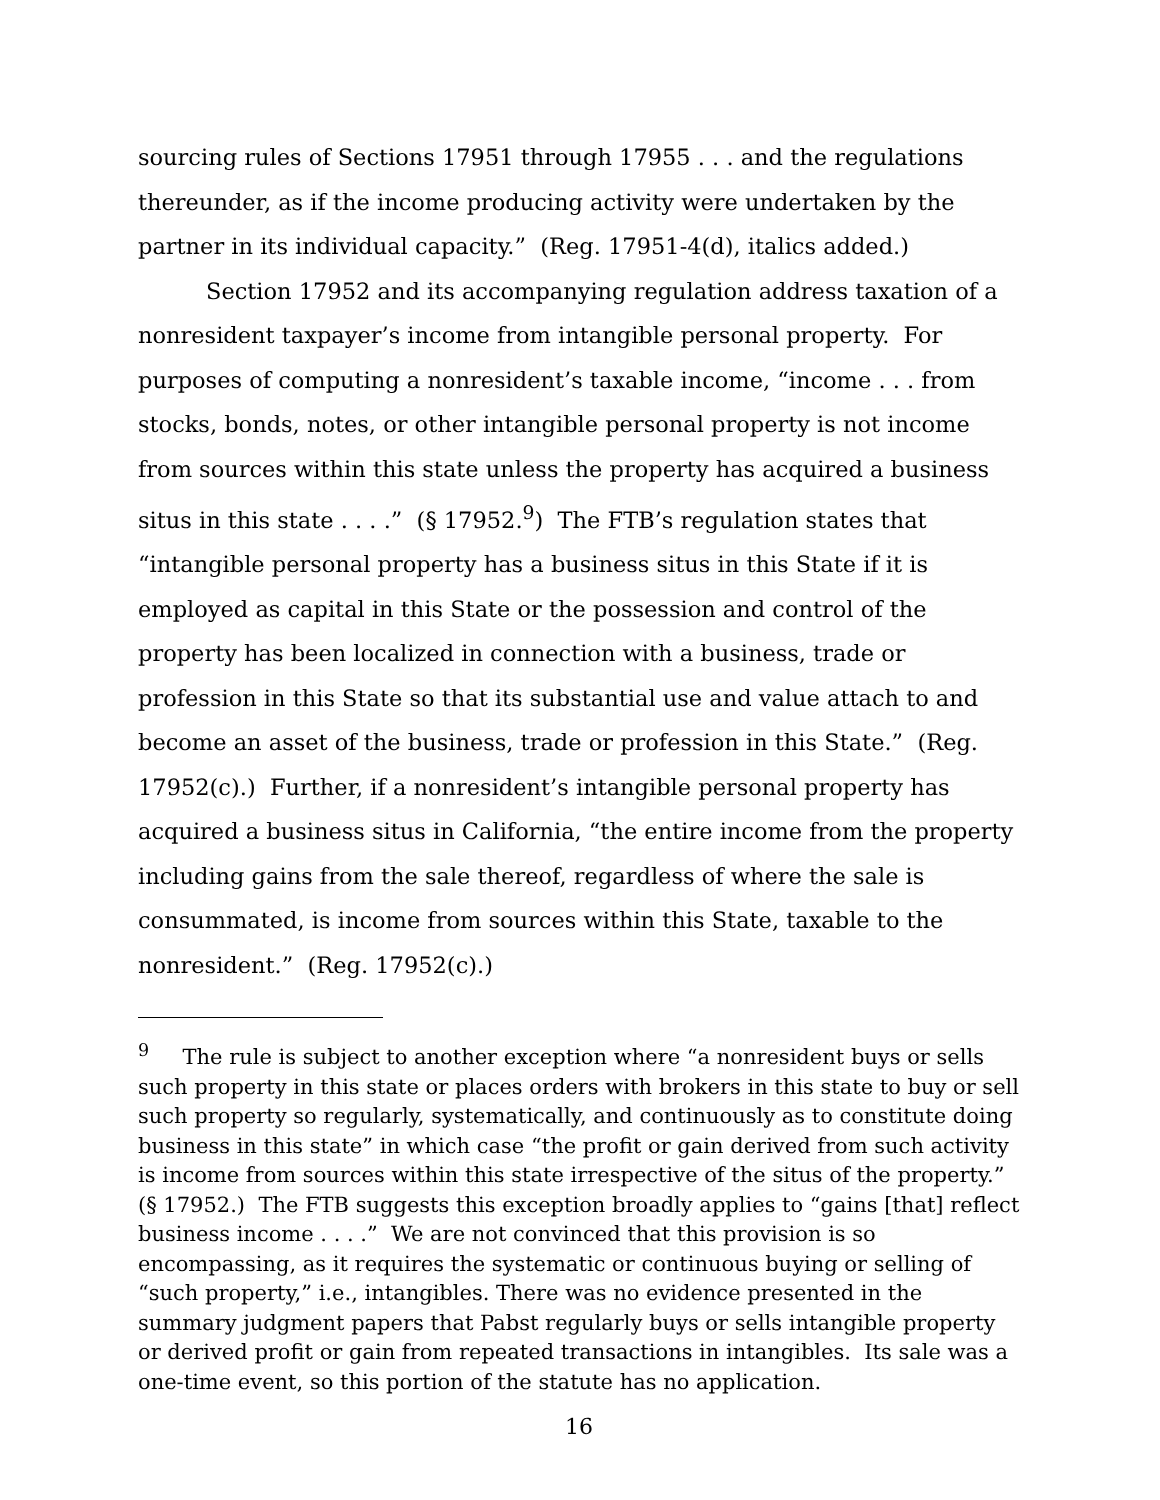sourcing rules of Sections 17951 through 17955 . . . and the regulations thereunder, as if the income producing activity were undertaken by the partner in its individual capacity.” (Reg. 17951-4(d), italics added.)
Section 17952 and its accompanying regulation address taxation of a nonresident taxpayer’s income from intangible personal property. For purposes of computing a nonresident’s taxable income, “income . . . from stocks, bonds, notes, or other intangible personal property is not income from sources within this state unless the property has acquired a business situs in this state . . . .” (§ 17952.<sup>9</sup>) The FTB’s regulation states that “intangible personal property has a business situs in this State if it is employed as capital in this State or the possession and control of the property has been localized in connection with a business, trade or profession in this State so that its substantial use and value attach to and become an asset of the business, trade or profession in this State.” (Reg. 17952(c).) Further, if a nonresident’s intangible personal property has acquired a business situs in California, “the entire income from the property including gains from the sale thereof, regardless of where the sale is consummated, is income from sources within this State, taxable to the nonresident.” (Reg. 17952(c).)
<sup>9</sup> The rule is subject to another exception where “a nonresident buys or sells such property in this state or places orders with brokers in this state to buy or sell such property so regularly, systematically, and continuously as to constitute doing business in this state” in which case “the profit or gain derived from such activity is income from sources within this state irrespective of the situs of the property.” (§ 17952.) The FTB suggests this exception broadly applies to “gains [that] reflect business income . . . .” We are not convinced that this provision is so encompassing, as it requires the systematic or continuous buying or selling of “such property,” i.e., intangibles. There was no evidence presented in the summary judgment papers that Pabst regularly buys or sells intangible property or derived profit or gain from repeated transactions in intangibles. Its sale was a one-time event, so this portion of the statute has no application.
16